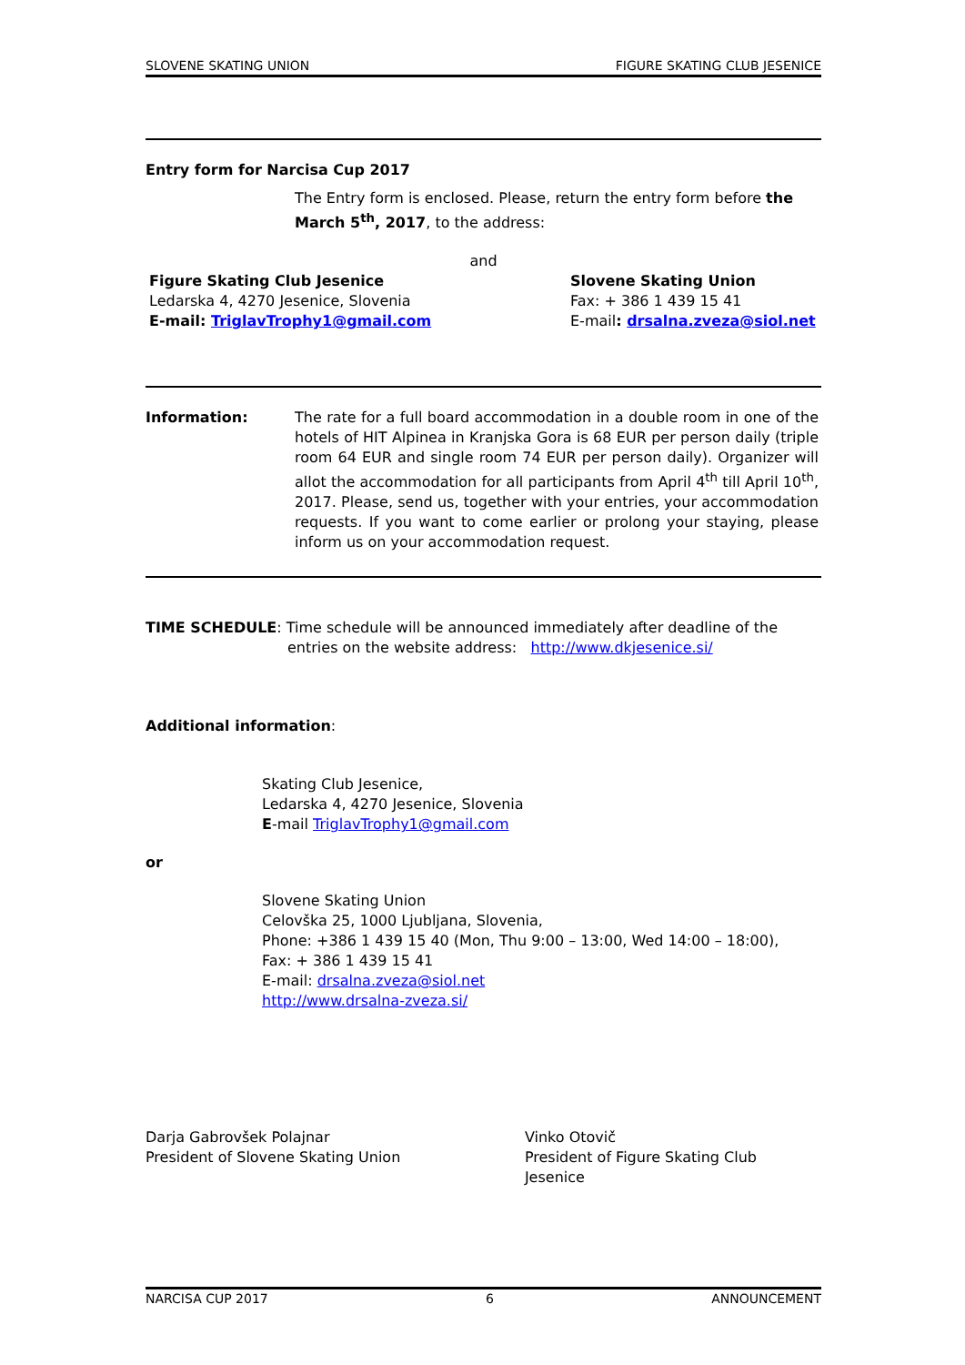SLOVENE SKATING UNION FIGURE SKATING CLUB JESENICE
Entry form for Narcisa Cup 2017
The Entry form is enclosed. Please, return the entry form before the March 5<sup>th</sup>, 2017, to the address:
and
Figure Skating Club Jesenice
Ledarska 4, 4270 Jesenice, Slovenia
E-mail: TriglavTrophy1@gmail.com
Slovene Skating Union
Fax: + 386 1 439 15 41
E-mail: drsalna.zveza@siol.net
Information: The rate for a full board accommodation in a double room in one of the hotels of HIT Alpinea in Kranjska Gora is 68 EUR per person daily (triple room 64 EUR and single room 74 EUR per person daily). Organizer will allot the accommodation for all participants from April 4<sup>th</sup> till April 10<sup>th</sup>, 2017. Please, send us, together with your entries, your accommodation requests. If you want to come earlier or prolong your staying, please inform us on your accommodation request.
TIME SCHEDULE: Time schedule will be announced immediately after deadline of the
entries on the website address: http://www.dkjesenice.si/
Additional information:
Skating Club Jesenice,
Ledarska 4, 4270 Jesenice, Slovenia
E-mail TriglavTrophy1@gmail.com
or
Slovene Skating Union
Celovška 25, 1000 Ljubljana, Slovenia,
Phone: +386 1 439 15 40 (Mon, Thu 9:00 – 13:00, Wed 14:00 – 18:00),
Fax: + 386 1 439 15 41
E-mail: drsalna.zveza@siol.net
http://www.drsalna-zveza.si/
Darja Gabrovšek Polajnar
President of Slovene Skating Union
Vinko Otovič
President of Figure Skating Club Jesenice
NARCISA CUP 2017 6 ANNOUNCEMENT